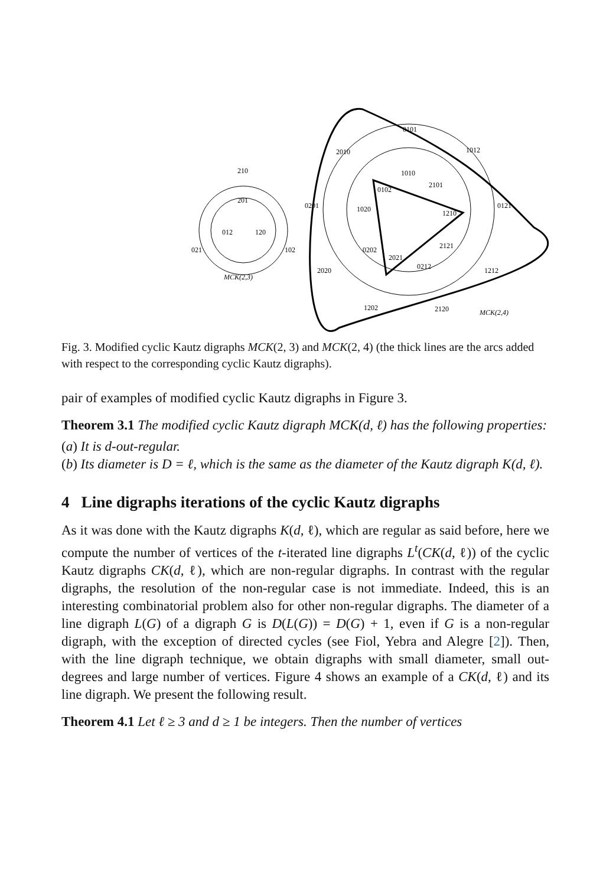210
201
012
120
021
102
MCK(2,3)
0101
2010
1012
1010
0102
2101
0201
1020
1210
0121
2121
0202
2021
0212
2020
1212
1202
2120
MCK(2,4)
Fig. 3. Modified cyclic Kautz digraphs MCK(2, 3) and MCK(2, 4) (the thick lines are the arcs added with respect to the corresponding cyclic Kautz digraphs).
pair of examples of modified cyclic Kautz digraphs in Figure 3.
Theorem 3.1 The modified cyclic Kautz digraph MCK(d, ℓ) has the following properties:
(a) It is d-out-regular.
(b) Its diameter is D = ℓ, which is the same as the diameter of the Kautz digraph K(d, ℓ).
4 Line digraphs iterations of the cyclic Kautz digraphs
As it was done with the Kautz digraphs K(d, ℓ), which are regular as said before, here we compute the number of vertices of the t-iterated line digraphs L<sup>t</sup>(CK(d, ℓ)) of the cyclic Kautz digraphs CK(d, ℓ), which are non-regular digraphs. In contrast with the regular digraphs, the resolution of the non-regular case is not immediate. Indeed, this is an interesting combinatorial problem also for other non-regular digraphs. The diameter of a line digraph L(G) of a digraph G is D(L(G)) = D(G) + 1, even if G is a non-regular digraph, with the exception of directed cycles (see Fiol, Yebra and Alegre [2]). Then, with the line digraph technique, we obtain digraphs with small diameter, small out-degrees and large number of vertices. Figure 4 shows an example of a CK(d, ℓ) and its line digraph. We present the following result.
Theorem 4.1 Let ℓ ≥ 3 and d ≥ 1 be integers. Then the number of vertices